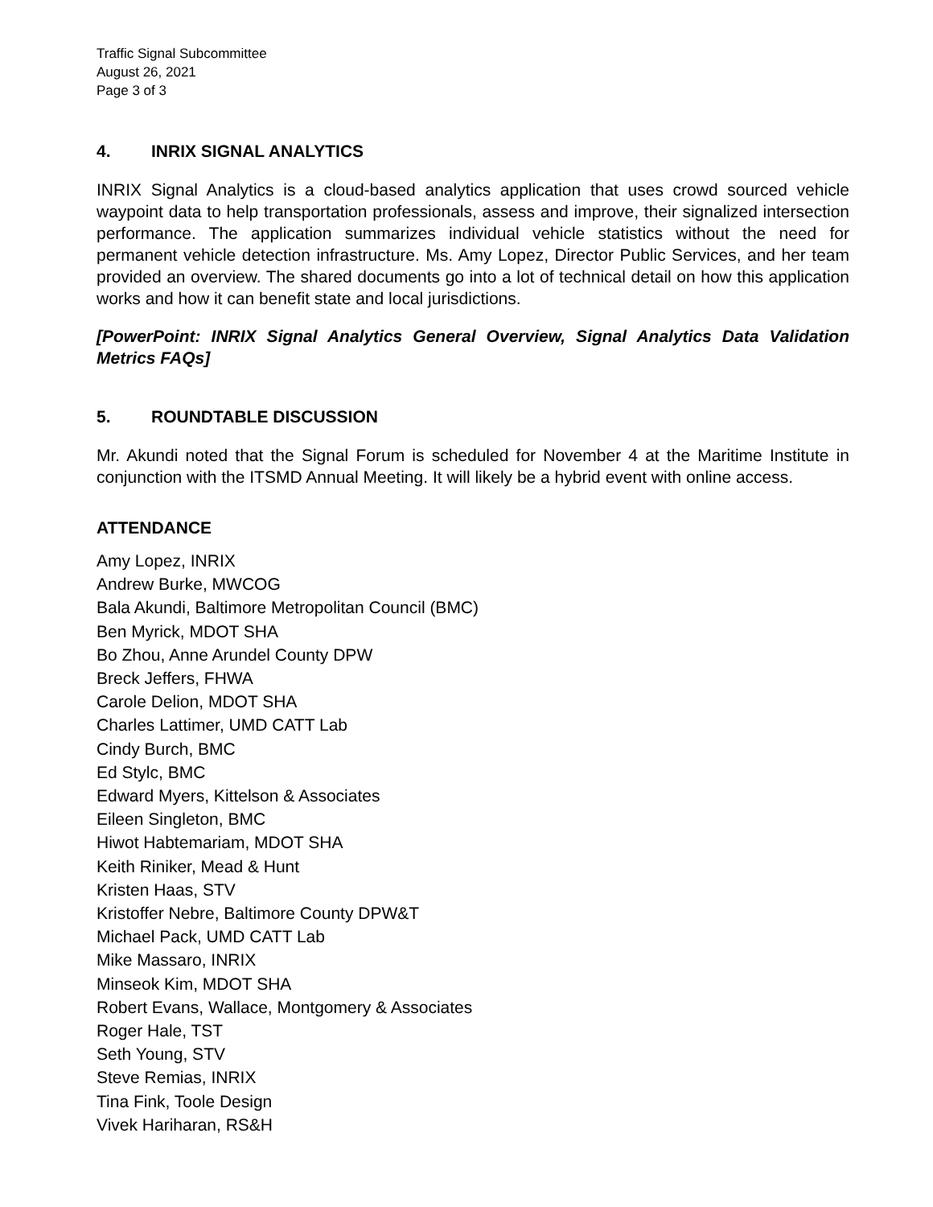Traffic Signal Subcommittee
August 26, 2021
Page 3 of 3
4. INRIX SIGNAL ANALYTICS
INRIX Signal Analytics is a cloud-based analytics application that uses crowd sourced vehicle waypoint data to help transportation professionals, assess and improve, their signalized intersection performance. The application summarizes individual vehicle statistics without the need for permanent vehicle detection infrastructure. Ms. Amy Lopez, Director Public Services, and her team provided an overview. The shared documents go into a lot of technical detail on how this application works and how it can benefit state and local jurisdictions.
[PowerPoint: INRIX Signal Analytics General Overview, Signal Analytics Data Validation Metrics FAQs]
5. ROUNDTABLE DISCUSSION
Mr. Akundi noted that the Signal Forum is scheduled for November 4 at the Maritime Institute in conjunction with the ITSMD Annual Meeting. It will likely be a hybrid event with online access.
ATTENDANCE
Amy Lopez, INRIX
Andrew Burke, MWCOG
Bala Akundi, Baltimore Metropolitan Council (BMC)
Ben Myrick, MDOT SHA
Bo Zhou, Anne Arundel County DPW
Breck Jeffers, FHWA
Carole Delion, MDOT SHA
Charles Lattimer, UMD CATT Lab
Cindy Burch, BMC
Ed Stylc, BMC
Edward Myers, Kittelson & Associates
Eileen Singleton, BMC
Hiwot Habtemariam, MDOT SHA
Keith Riniker, Mead & Hunt
Kristen Haas, STV
Kristoffer Nebre, Baltimore County DPW&T
Michael Pack, UMD CATT Lab
Mike Massaro, INRIX
Minseok Kim, MDOT SHA
Robert Evans, Wallace, Montgomery & Associates
Roger Hale, TST
Seth Young, STV
Steve Remias, INRIX
Tina Fink, Toole Design
Vivek Hariharan, RS&H